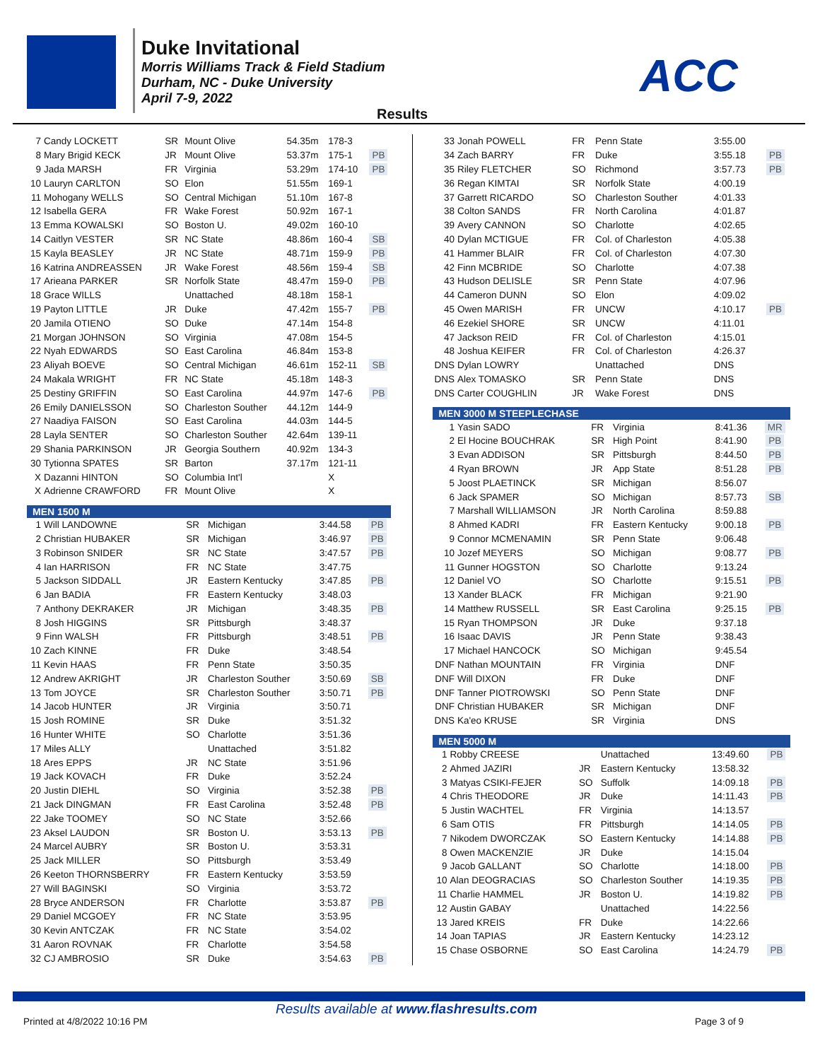Duke Invitational
Morris Williams Track & Field Stadium
Durham, NC - Duke University
April 7-9, 2022
ACC
Results
| 7 | Candy LOCKETT | SR | Mount Olive | 54.35m | 178-3 | |
| 8 | Mary Brigid KECK | JR | Mount Olive | 53.37m | 175-1 | PB |
| 9 | Jada MARSH | FR | Virginia | 53.29m | 174-10 | PB |
| 10 | Lauryn CARLTON | SO | Elon | 51.55m | 169-1 | |
| 11 | Mohogany WELLS | SO | Central Michigan | 51.10m | 167-8 | |
| 12 | Isabella GERA | FR | Wake Forest | 50.92m | 167-1 | |
| 13 | Emma KOWALSKI | SO | Boston U. | 49.02m | 160-10 | |
| 14 | Caitlyn VESTER | SR | NC State | 48.86m | 160-4 | SB |
| 15 | Kayla BEASLEY | JR | NC State | 48.71m | 159-9 | PB |
| 16 | Katrina ANDREASSEN | JR | Wake Forest | 48.56m | 159-4 | SB |
| 17 | Arieana PARKER | SR | Norfolk State | 48.47m | 159-0 | PB |
| 18 | Grace WILLS | | Unattached | 48.18m | 158-1 | |
| 19 | Payton LITTLE | JR | Duke | 47.42m | 155-7 | PB |
| 20 | Jamila OTIENO | SO | Duke | 47.14m | 154-8 | |
| 21 | Morgan JOHNSON | SO | Virginia | 47.08m | 154-5 | |
| 22 | Nyah EDWARDS | SO | East Carolina | 46.84m | 153-8 | |
| 23 | Aliyah BOEVE | SO | Central Michigan | 46.61m | 152-11 | SB |
| 24 | Makala WRIGHT | FR | NC State | 45.18m | 148-3 | |
| 25 | Destiny GRIFFIN | SO | East Carolina | 44.97m | 147-6 | PB |
| 26 | Emily DANIELSSON | SO | Charleston Souther | 44.12m | 144-9 | |
| 27 | Naadiya FAISON | SO | East Carolina | 44.03m | 144-5 | |
| 28 | Layla SENTER | SO | Charleston Souther | 42.64m | 139-11 | |
| 29 | Shania PARKINSON | JR | Georgia Southern | 40.92m | 134-3 | |
| 30 | Tytionna SPATES | SR | Barton | 37.17m | 121-11 | |
| X | Dazanni HINTON | SO | Columbia Int'l | | X | |
| X | Adrienne CRAWFORD | FR | Mount Olive | | X | |
MEN 1500 M
| 1 | Will LANDOWNE | SR | Michigan | 3:44.58 | PB |
| 2 | Christian HUBAKER | SR | Michigan | 3:46.97 | PB |
| 3 | Robinson SNIDER | SR | NC State | 3:47.57 | PB |
| 4 | Ian HARRISON | FR | NC State | 3:47.75 | |
| 5 | Jackson SIDDALL | JR | Eastern Kentucky | 3:47.85 | PB |
| 6 | Jan BADIA | FR | Eastern Kentucky | 3:48.03 | |
| 7 | Anthony DEKRAKER | JR | Michigan | 3:48.35 | PB |
| 8 | Josh HIGGINS | SR | Pittsburgh | 3:48.37 | |
| 9 | Finn WALSH | FR | Pittsburgh | 3:48.51 | PB |
| 10 | Zach KINNE | FR | Duke | 3:48.54 | |
| 11 | Kevin HAAS | FR | Penn State | 3:50.35 | |
| 12 | Andrew AKRIGHT | JR | Charleston Souther | 3:50.69 | SB |
| 13 | Tom JOYCE | SR | Charleston Souther | 3:50.71 | PB |
| 14 | Jacob HUNTER | JR | Virginia | 3:50.71 | |
| 15 | Josh ROMINE | SR | Duke | 3:51.32 | |
| 16 | Hunter WHITE | SO | Charlotte | 3:51.36 | |
| 17 | Miles ALLY | | Unattached | 3:51.82 | |
| 18 | Ares EPPS | JR | NC State | 3:51.96 | |
| 19 | Jack KOVACH | FR | Duke | 3:52.24 | |
| 20 | Justin DIEHL | SO | Virginia | 3:52.38 | PB |
| 21 | Jack DINGMAN | FR | East Carolina | 3:52.48 | PB |
| 22 | Jake TOOMEY | SO | NC State | 3:52.66 | |
| 23 | Aksel LAUDON | SR | Boston U. | 3:53.13 | PB |
| 24 | Marcel AUBRY | SR | Boston U. | 3:53.31 | |
| 25 | Jack MILLER | SO | Pittsburgh | 3:53.49 | |
| 26 | Keeton THORNSBERRY | FR | Eastern Kentucky | 3:53.59 | |
| 27 | Will BAGINSKI | SO | Virginia | 3:53.72 | |
| 28 | Bryce ANDERSON | FR | Charlotte | 3:53.87 | PB |
| 29 | Daniel MCGOEY | FR | NC State | 3:53.95 | |
| 30 | Kevin ANTCZAK | FR | NC State | 3:54.02 | |
| 31 | Aaron ROVNAK | FR | Charlotte | 3:54.58 | |
| 32 | CJ AMBROSIO | SR | Duke | 3:54.63 | PB |
| 33 | Jonah POWELL | FR | Penn State | 3:55.00 | |
| 34 | Zach BARRY | FR | Duke | 3:55.18 | PB |
| 35 | Riley FLETCHER | SO | Richmond | 3:57.73 | PB |
| 36 | Regan KIMTAI | SR | Norfolk State | 4:00.19 | |
| 37 | Garrett RICARDO | SO | Charleston Souther | 4:01.33 | |
| 38 | Colton SANDS | FR | North Carolina | 4:01.87 | |
| 39 | Avery CANNON | SO | Charlotte | 4:02.65 | |
| 40 | Dylan MCTIGUE | FR | Col. of Charleston | 4:05.38 | |
| 41 | Hammer BLAIR | FR | Col. of Charleston | 4:07.30 | |
| 42 | Finn MCBRIDE | SO | Charlotte | 4:07.38 | |
| 43 | Hudson DELISLE | SR | Penn State | 4:07.96 | |
| 44 | Cameron DUNN | SO | Elon | 4:09.02 | |
| 45 | Owen MARISH | FR | UNCW | 4:10.17 | PB |
| 46 | Ezekiel SHORE | SR | UNCW | 4:11.01 | |
| 47 | Jackson REID | FR | Col. of Charleston | 4:15.01 | |
| 48 | Joshua KEIFER | FR | Col. of Charleston | 4:26.37 | |
| DNS | Dylan LOWRY | | Unattached | DNS | |
| DNS | Alex TOMASKO | SR | Penn State | DNS | |
| DNS | Carter COUGHLIN | JR | Wake Forest | DNS | |
MEN 3000 M STEEPLECHASE
| 1 | Yasin SADO | FR | Virginia | 8:41.36 | MR |
| 2 | El Hocine BOUCHRAK | SR | High Point | 8:41.90 | PB |
| 3 | Evan ADDISON | SR | Pittsburgh | 8:44.50 | PB |
| 4 | Ryan BROWN | JR | App State | 8:51.28 | PB |
| 5 | Joost PLAETINCK | SR | Michigan | 8:56.07 | |
| 6 | Jack SPAMER | SO | Michigan | 8:57.73 | SB |
| 7 | Marshall WILLIAMSON | JR | North Carolina | 8:59.88 | |
| 8 | Ahmed KADRI | FR | Eastern Kentucky | 9:00.18 | PB |
| 9 | Connor MCMENAMIN | SR | Penn State | 9:06.48 | |
| 10 | Jozef MEYERS | SO | Michigan | 9:08.77 | PB |
| 11 | Gunner HOGSTON | SO | Charlotte | 9:13.24 | |
| 12 | Daniel VO | SO | Charlotte | 9:15.51 | PB |
| 13 | Xander BLACK | FR | Michigan | 9:21.90 | |
| 14 | Matthew RUSSELL | SR | East Carolina | 9:25.15 | PB |
| 15 | Ryan THOMPSON | JR | Duke | 9:37.18 | |
| 16 | Isaac DAVIS | JR | Penn State | 9:38.43 | |
| 17 | Michael HANCOCK | SO | Michigan | 9:45.54 | |
| DNF | Nathan MOUNTAIN | FR | Virginia | DNF | |
| DNF | Will DIXON | FR | Duke | DNF | |
| DNF | Tanner PIOTROWSKI | SO | Penn State | DNF | |
| DNF | Christian HUBAKER | SR | Michigan | DNF | |
| DNS | Ka'eo KRUSE | SR | Virginia | DNS | |
MEN 5000 M
| 1 | Robby CREESE | | Unattached | 13:49.60 | PB |
| 2 | Ahmed JAZIRI | JR | Eastern Kentucky | 13:58.32 | |
| 3 | Matyas CSIKI-FEJER | SO | Suffolk | 14:09.18 | PB |
| 4 | Chris THEODORE | JR | Duke | 14:11.43 | PB |
| 5 | Justin WACHTEL | FR | Virginia | 14:13.57 | |
| 6 | Sam OTIS | FR | Pittsburgh | 14:14.05 | PB |
| 7 | Nikodem DWORCZAK | SO | Eastern Kentucky | 14:14.88 | PB |
| 8 | Owen MACKENZIE | JR | Duke | 14:15.04 | |
| 9 | Jacob GALLANT | SO | Charlotte | 14:18.00 | PB |
| 10 | Alan DEOGRACIAS | SO | Charleston Souther | 14:19.35 | PB |
| 11 | Charlie HAMMEL | JR | Boston U. | 14:19.82 | PB |
| 12 | Austin GABAY | | Unattached | 14:22.56 | |
| 13 | Jared KREIS | FR | Duke | 14:22.66 | |
| 14 | Joan TAPIAS | JR | Eastern Kentucky | 14:23.12 | |
| 15 | Chase OSBORNE | SO | East Carolina | 14:24.79 | PB |
Results available at www.flashresults.com
Printed at 4/8/2022 10:16 PM Page 3 of 9